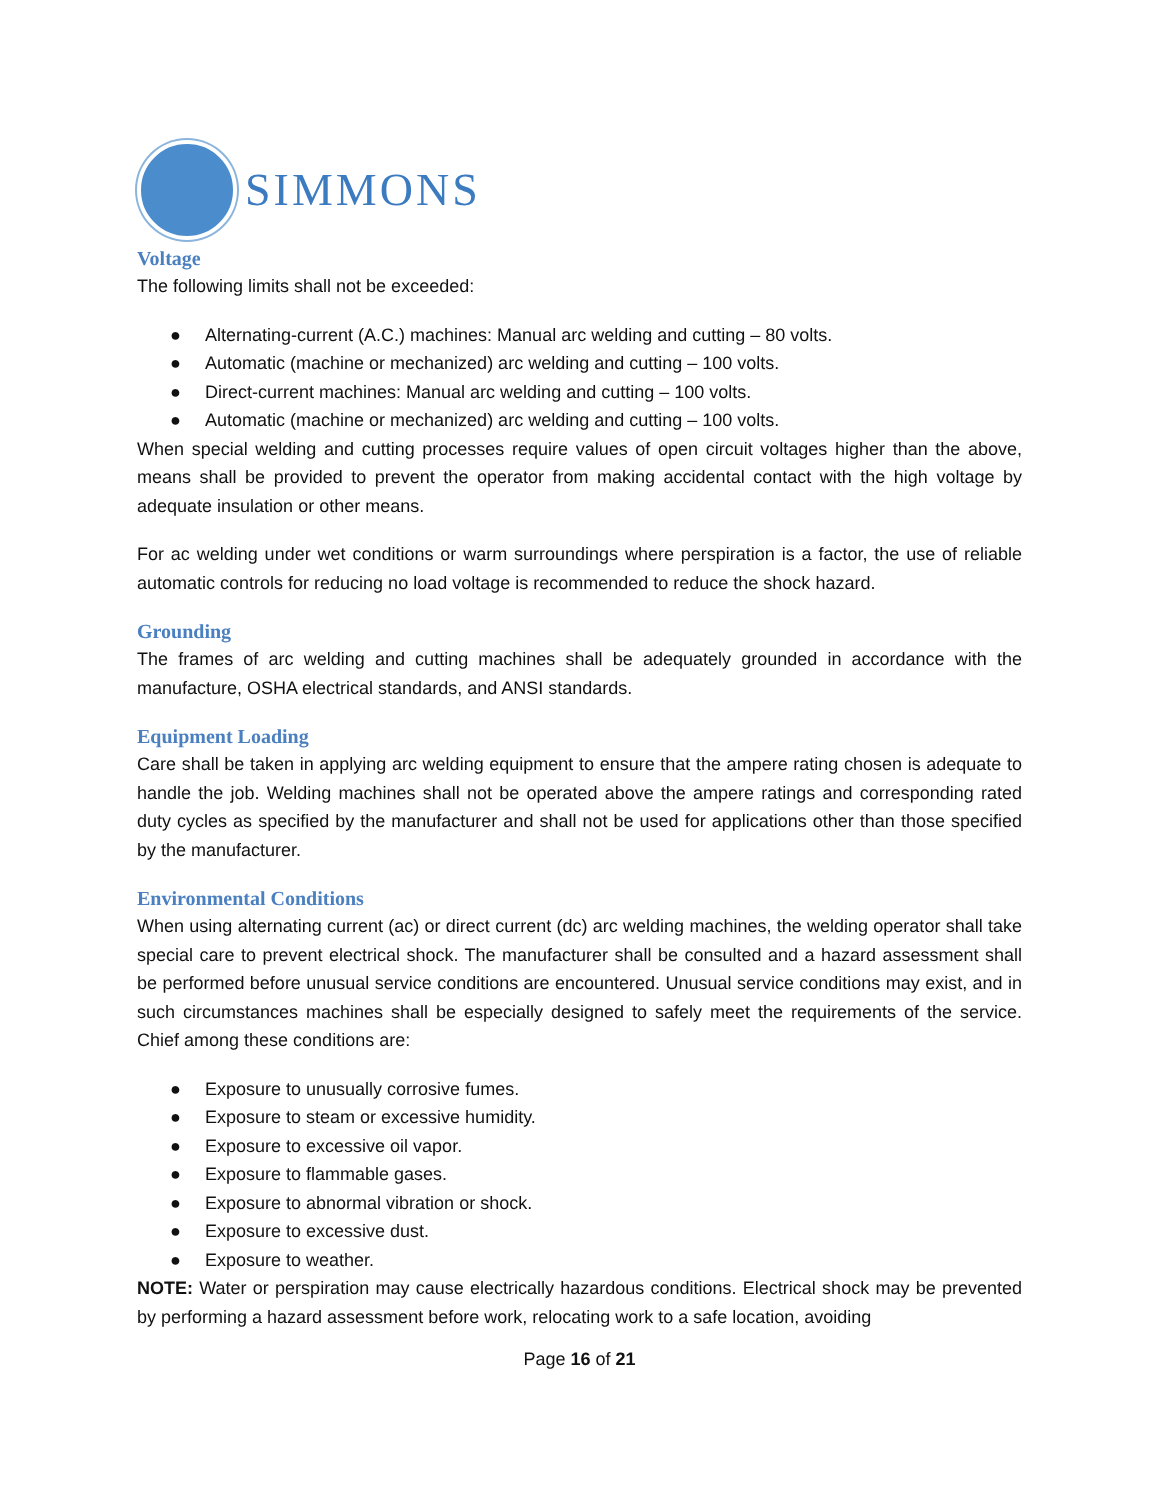SIMMONS
Voltage
The following limits shall not be exceeded:
● Alternating-current (A.C.) machines: Manual arc welding and cutting – 80 volts.
● Automatic (machine or mechanized) arc welding and cutting – 100 volts.
● Direct-current machines: Manual arc welding and cutting – 100 volts.
● Automatic (machine or mechanized) arc welding and cutting – 100 volts.
When special welding and cutting processes require values of open circuit voltages higher than the above, means shall be provided to prevent the operator from making accidental contact with the high voltage by adequate insulation or other means.
For ac welding under wet conditions or warm surroundings where perspiration is a factor, the use of reliable automatic controls for reducing no load voltage is recommended to reduce the shock hazard.
Grounding
The frames of arc welding and cutting machines shall be adequately grounded in accordance with the manufacture, OSHA electrical standards, and ANSI standards.
Equipment Loading
Care shall be taken in applying arc welding equipment to ensure that the ampere rating chosen is adequate to handle the job. Welding machines shall not be operated above the ampere ratings and corresponding rated duty cycles as specified by the manufacturer and shall not be used for applications other than those specified by the manufacturer.
Environmental Conditions
When using alternating current (ac) or direct current (dc) arc welding machines, the welding operator shall take special care to prevent electrical shock. The manufacturer shall be consulted and a hazard assessment shall be performed before unusual service conditions are encountered. Unusual service conditions may exist, and in such circumstances machines shall be especially designed to safely meet the requirements of the service. Chief among these conditions are:
● Exposure to unusually corrosive fumes.
● Exposure to steam or excessive humidity.
● Exposure to excessive oil vapor.
● Exposure to flammable gases.
● Exposure to abnormal vibration or shock.
● Exposure to excessive dust.
● Exposure to weather.
NOTE: Water or perspiration may cause electrically hazardous conditions. Electrical shock may be prevented by performing a hazard assessment before work, relocating work to a safe location, avoiding
Page 16 of 21